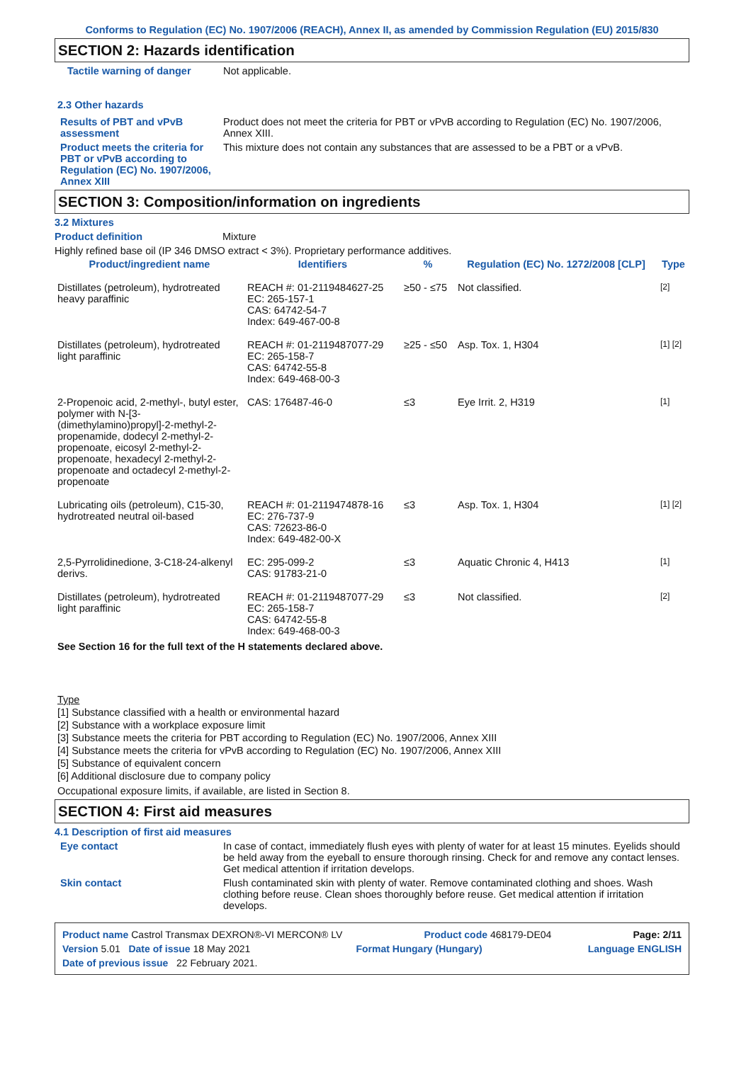Conforms to Regulation (EC) No. 1907/2006 (REACH), Annex II, as amended by Commission Regulation (EU) 2015/830
SECTION 2: Hazards identification
Tactile warning of danger Not applicable.
2.3 Other hazards
Results of PBT and vPvB assessment
Product does not meet the criteria for PBT or vPvB according to Regulation (EC) No. 1907/2006, Annex XIII.
Product meets the criteria for PBT or vPvB according to Regulation (EC) No. 1907/2006, Annex XIII
This mixture does not contain any substances that are assessed to be a PBT or a vPvB.
SECTION 3: Composition/information on ingredients
3.2 Mixtures
Product definition Mixture
Highly refined base oil (IP 346 DMSO extract < 3%). Proprietary performance additives.
| Product/ingredient name | Identifiers | % | Regulation (EC) No. 1272/2008 [CLP] | Type |
| --- | --- | --- | --- | --- |
| Distillates (petroleum), hydrotreated heavy paraffinic | REACH #: 01-2119484627-25 EC: 265-157-1 CAS: 64742-54-7 Index: 649-467-00-8 | ≥50 - ≤75 | Not classified. | [2] |
| Distillates (petroleum), hydrotreated light paraffinic | REACH #: 01-2119487077-29 EC: 265-158-7 CAS: 64742-55-8 Index: 649-468-00-3 | ≥25 - ≤50 | Asp. Tox. 1, H304 | [1] [2] |
| 2-Propenoic acid, 2-methyl-, butyl ester, polymer with N-[3-(dimethylamino)propyl]-2-methyl-2-propenamide, dodecyl 2-methyl-2-propenoate, eicosyl 2-methyl-2-propenoate, hexadecyl 2-methyl-2-propenoate and octadecyl 2-methyl-2-propenoate | CAS: 176487-46-0 | ≤3 | Eye Irrit. 2, H319 | [1] |
| Lubricating oils (petroleum), C15-30, hydrotreated neutral oil-based | REACH #: 01-2119474878-16 EC: 276-737-9 CAS: 72623-86-0 Index: 649-482-00-X | ≤3 | Asp. Tox. 1, H304 | [1] [2] |
| 2,5-Pyrrolidinedione, 3-C18-24-alkenyl derivs. | EC: 295-099-2 CAS: 91783-21-0 | ≤3 | Aquatic Chronic 4, H413 | [1] |
| Distillates (petroleum), hydrotreated light paraffinic | REACH #: 01-2119487077-29 EC: 265-158-7 CAS: 64742-55-8 Index: 649-468-00-3 | ≤3 | Not classified. | [2] |
See Section 16 for the full text of the H statements declared above.
Type
[1] Substance classified with a health or environmental hazard
[2] Substance with a workplace exposure limit
[3] Substance meets the criteria for PBT according to Regulation (EC) No. 1907/2006, Annex XIII
[4] Substance meets the criteria for vPvB according to Regulation (EC) No. 1907/2006, Annex XIII
[5] Substance of equivalent concern
[6] Additional disclosure due to company policy
Occupational exposure limits, if available, are listed in Section 8.
SECTION 4: First aid measures
4.1 Description of first aid measures
Eye contact In case of contact, immediately flush eyes with plenty of water for at least 15 minutes. Eyelids should be held away from the eyeball to ensure thorough rinsing. Check for and remove any contact lenses. Get medical attention if irritation develops.
Skin contact Flush contaminated skin with plenty of water. Remove contaminated clothing and shoes. Wash clothing before reuse. Clean shoes thoroughly before reuse. Get medical attention if irritation develops.
Product name Castrol Transmax DEXRON®-VI MERCON® LV Product code 468179-DE04 Page: 2/11
Version 5.01 Date of issue 18 May 2021 Format Hungary (Hungary) Language ENGLISH
Date of previous issue 22 February 2021.